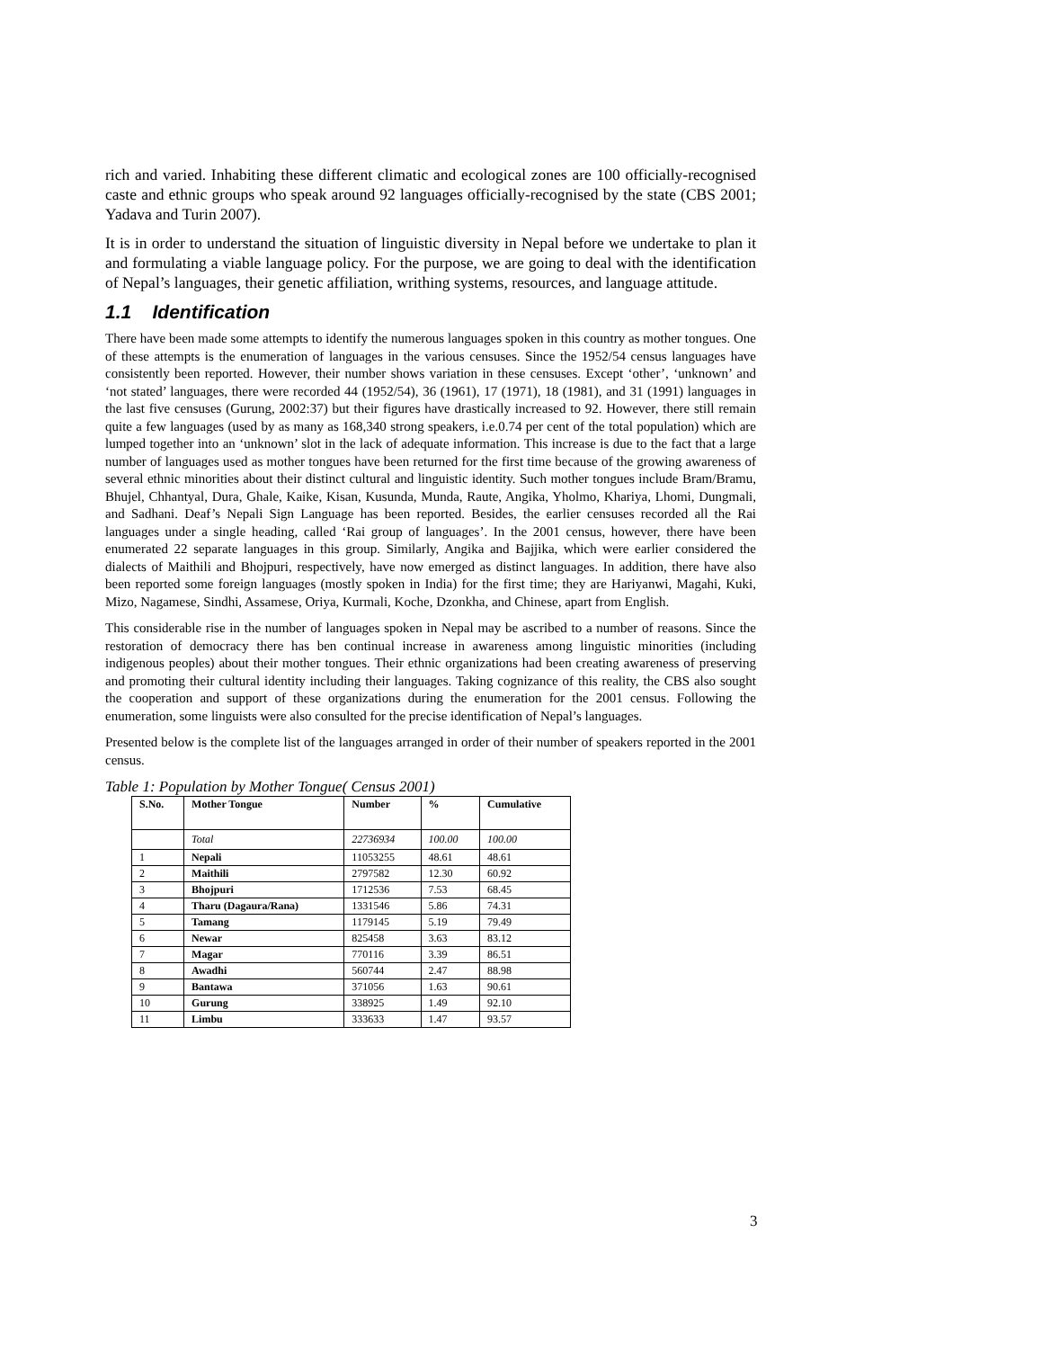rich and varied. Inhabiting these different climatic and ecological zones are 100 officially-recognised caste and ethnic groups who speak around 92 languages officially-recognised by the state (CBS 2001; Yadava and Turin 2007).
It is in order to understand the situation of linguistic diversity in Nepal before we undertake to plan it and formulating a viable language policy. For the purpose, we are going to deal with the identification of Nepal’s languages, their genetic affiliation, writhing systems, resources, and language attitude.
1.1 Identification
There have been made some attempts to identify the numerous languages spoken in this country as mother tongues. One of these attempts is the enumeration of languages in the various censuses. Since the 1952/54 census languages have consistently been reported. However, their number shows variation in these censuses. Except ‘other’, ‘unknown’ and ‘not stated’ languages, there were recorded 44 (1952/54), 36 (1961), 17 (1971), 18 (1981), and 31 (1991) languages in the last five censuses (Gurung, 2002:37) but their figures have drastically increased to 92. However, there still remain quite a few languages (used by as many as 168,340 strong speakers, i.e.0.74 per cent of the total population) which are lumped together into an ‘unknown’ slot in the lack of adequate information. This increase is due to the fact that a large number of languages used as mother tongues have been returned for the first time because of the growing awareness of several ethnic minorities about their distinct cultural and linguistic identity. Such mother tongues include Bram/Bramu, Bhujel, Chhantyal, Dura, Ghale, Kaike, Kisan, Kusunda, Munda, Raute, Angika, Yholmo, Khariya, Lhomi, Dungmali, and Sadhani. Deaf’s Nepali Sign Language has been reported. Besides, the earlier censuses recorded all the Rai languages under a single heading, called ‘Rai group of languages’. In the 2001 census, however, there have been enumerated 22 separate languages in this group. Similarly, Angika and Bajjika, which were earlier considered the dialects of Maithili and Bhojpuri, respectively, have now emerged as distinct languages. In addition, there have also been reported some foreign languages (mostly spoken in India) for the first time; they are Hariyanwi, Magahi, Kuki, Mizo, Nagamese, Sindhi, Assamese, Oriya, Kurmali, Koche, Dzonkha, and Chinese, apart from English.
This considerable rise in the number of languages spoken in Nepal may be ascribed to a number of reasons. Since the restoration of democracy there has ben continual increase in awareness among linguistic minorities (including indigenous peoples) about their mother tongues. Their ethnic organizations had been creating awareness of preserving and promoting their cultural identity including their languages. Taking cognizance of this reality, the CBS also sought the cooperation and support of these organizations during the enumeration for the 2001 census. Following the enumeration, some linguists were also consulted for the precise identification of Nepal’s languages.
Presented below is the complete list of the languages arranged in order of their number of speakers reported in the 2001 census.
Table 1: Population by Mother Tongue( Census 2001)
| S.No. | Mother Tongue | Number | % | Cumulative |
| --- | --- | --- | --- | --- |
| | Total | 22736934 | 100.00 | 100.00 |
| 1 | Nepali | 11053255 | 48.61 | 48.61 |
| 2 | Maithili | 2797582 | 12.30 | 60.92 |
| 3 | Bhojpuri | 1712536 | 7.53 | 68.45 |
| 4 | Tharu (Dagaura/Rana) | 1331546 | 5.86 | 74.31 |
| 5 | Tamang | 1179145 | 5.19 | 79.49 |
| 6 | Newar | 825458 | 3.63 | 83.12 |
| 7 | Magar | 770116 | 3.39 | 86.51 |
| 8 | Awadhi | 560744 | 2.47 | 88.98 |
| 9 | Bantawa | 371056 | 1.63 | 90.61 |
| 10 | Gurung | 338925 | 1.49 | 92.10 |
| 11 | Limbu | 333633 | 1.47 | 93.57 |
3